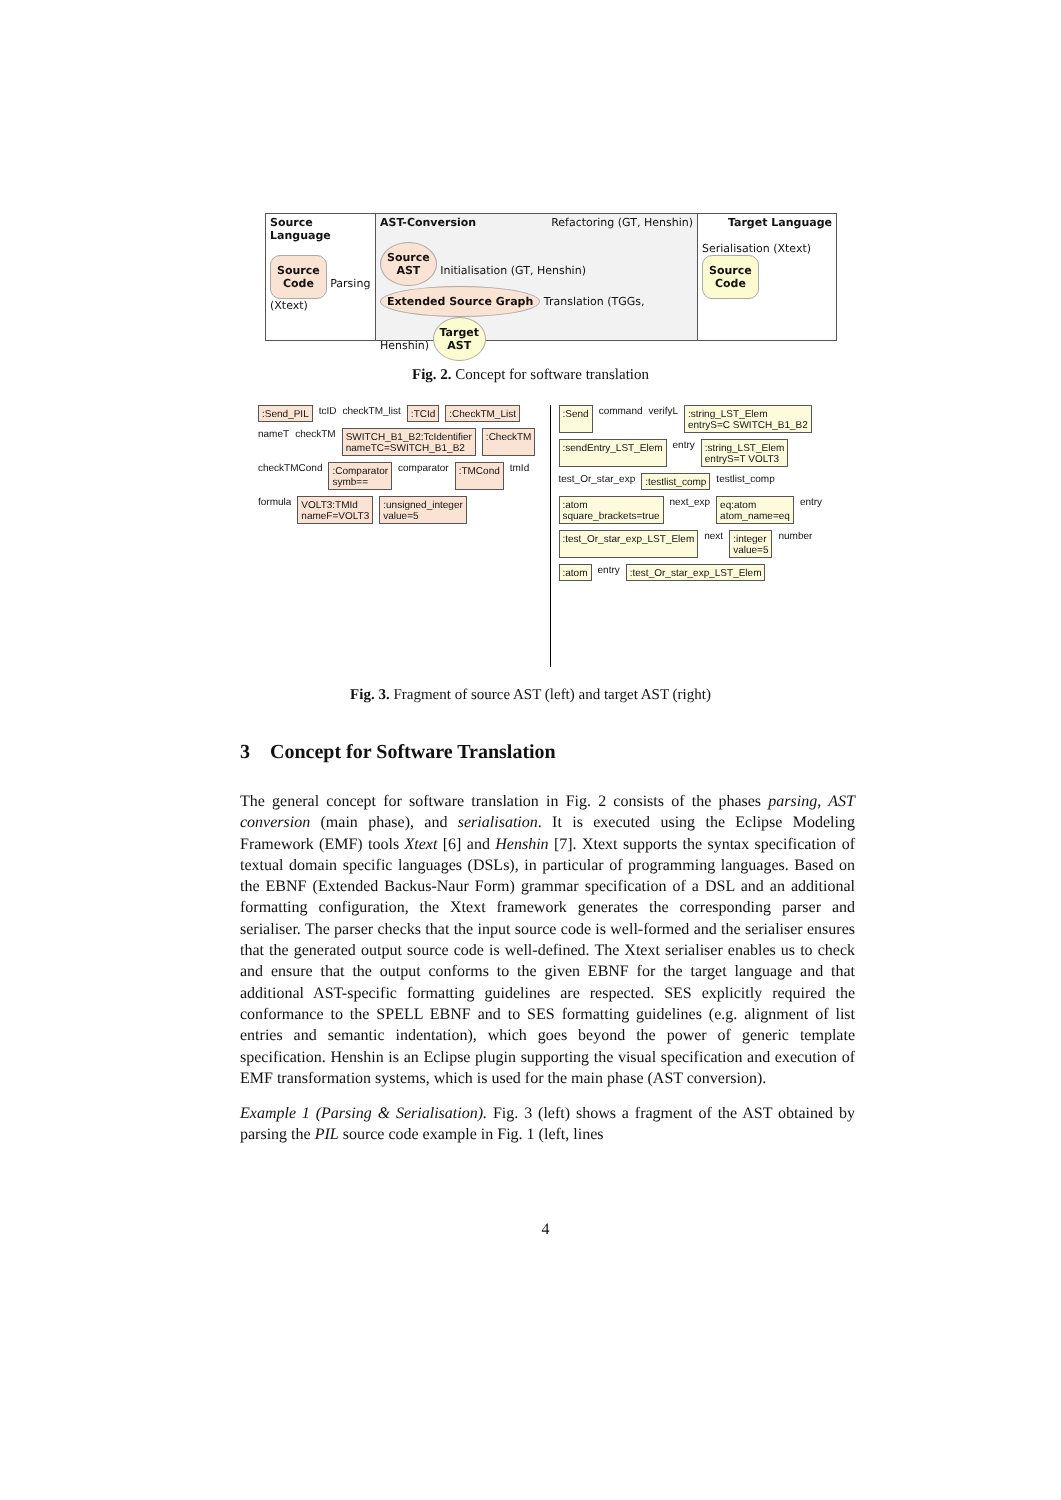Source Language
Source
Code Parsing (Xtext)
AST-Conversion Refactoring (GT, Henshin)
Source
AST Initialisation (GT, Henshin) Extended Source Graph Translation (TGGs, Henshin) Target
AST
Target Language
Serialisation (Xtext) Source
Code
Fig. 2. Concept for software translation
:Send_PIL tcID checkTM_list :TCId :CheckTM_List nameT checkTM SWITCH_B1_B2:TcIdentifier
nameTC=SWITCH_B1_B2 :CheckTM checkTMCond :Comparator
symb== comparator :TMCond tmId formula VOLT3:TMId
nameF=VOLT3 :unsigned_integer
value=5
:Send command verifyL :string_LST_Elem
entryS=C SWITCH_B1_B2 :sendEntry_LST_Elem entry :string_LST_Elem
entryS=T VOLT3 test_Or_star_exp :testlist_comp testlist_comp :atom
square_brackets=true next_exp eq:atom
atom_name=eq entry :test_Or_star_exp_LST_Elem next :integer
value=5 number :atom entry :test_Or_star_exp_LST_Elem
Fig. 3. Fragment of source AST (left) and target AST (right)
3 Concept for Software Translation
The general concept for software translation in Fig. 2 consists of the phases parsing, AST conversion (main phase), and serialisation. It is executed using the Eclipse Modeling Framework (EMF) tools Xtext [6] and Henshin [7]. Xtext supports the syntax specification of textual domain specific languages (DSLs), in particular of programming languages. Based on the EBNF (Extended Backus-Naur Form) grammar specification of a DSL and an additional formatting configuration, the Xtext framework generates the corresponding parser and serialiser. The parser checks that the input source code is well-formed and the serialiser ensures that the generated output source code is well-defined. The Xtext serialiser enables us to check and ensure that the output conforms to the given EBNF for the target language and that additional AST-specific formatting guidelines are respected. SES explicitly required the conformance to the SPELL EBNF and to SES formatting guidelines (e.g. alignment of list entries and semantic indentation), which goes beyond the power of generic template specification. Henshin is an Eclipse plugin supporting the visual specification and execution of EMF transformation systems, which is used for the main phase (AST conversion).
Example 1 (Parsing & Serialisation). Fig. 3 (left) shows a fragment of the AST obtained by parsing the PIL source code example in Fig. 1 (left, lines
4